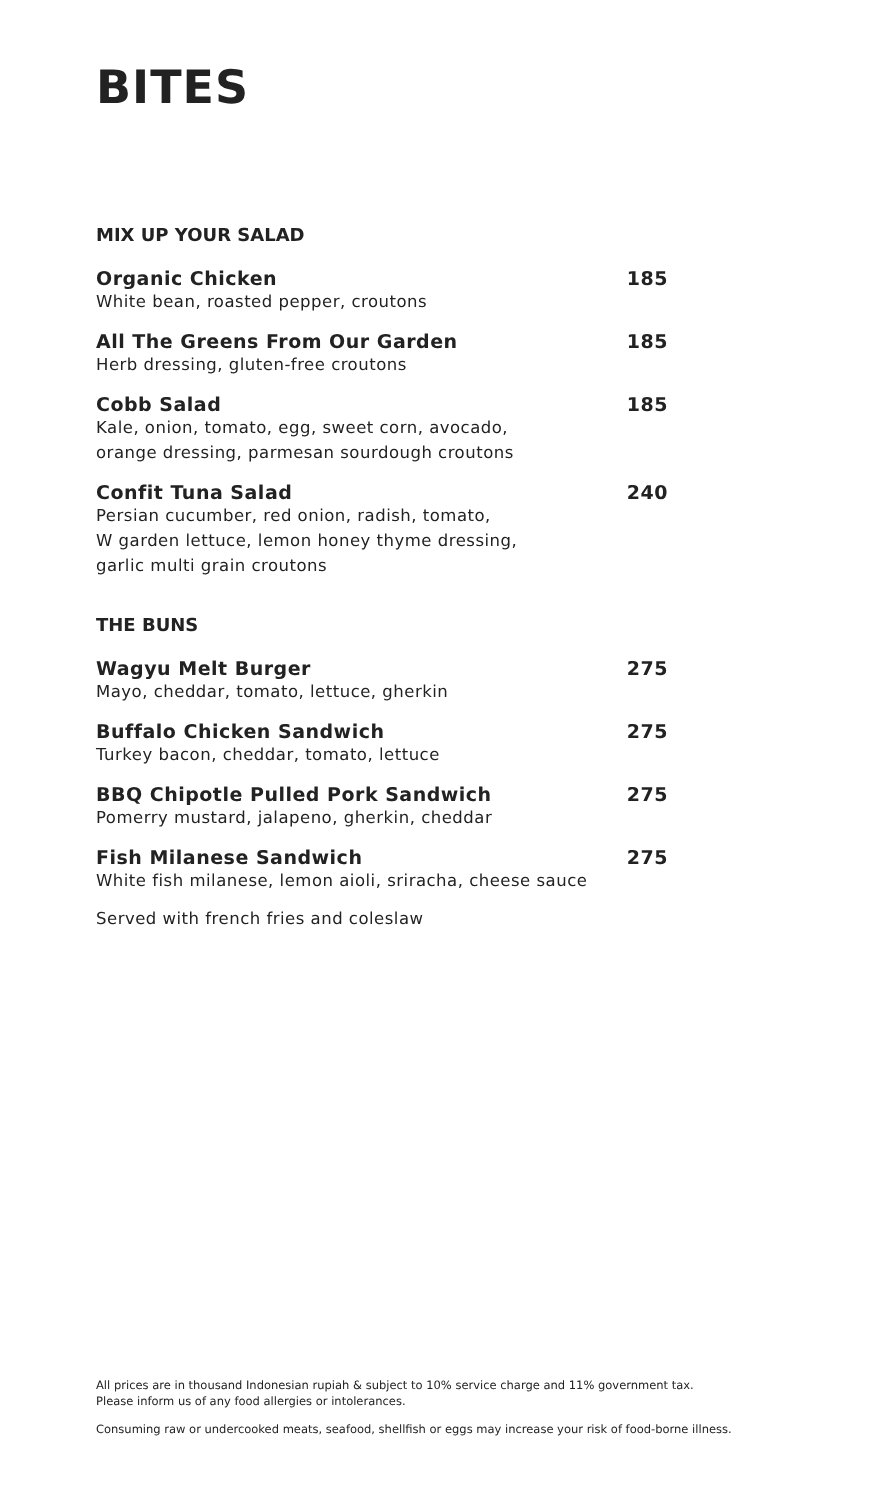BITES
MIX UP YOUR SALAD
Organic Chicken 185
White bean, roasted pepper, croutons
All The Greens From Our Garden 185
Herb dressing, gluten-free croutons
Cobb Salad 185
Kale, onion, tomato, egg, sweet corn, avocado,
orange dressing, parmesan sourdough croutons
Confit Tuna Salad 240
Persian cucumber, red onion, radish, tomato,
W garden lettuce, lemon honey thyme dressing,
garlic multi grain croutons
THE BUNS
Wagyu Melt Burger 275
Mayo, cheddar, tomato, lettuce, gherkin
Buffalo Chicken Sandwich 275
Turkey bacon, cheddar, tomato, lettuce
BBQ Chipotle Pulled Pork Sandwich 275
Pomerry mustard, jalapeno, gherkin, cheddar
Fish Milanese Sandwich 275
White fish milanese, lemon aioli, sriracha, cheese sauce
Served with french fries and coleslaw
All prices are in thousand Indonesian rupiah & subject to 10% service charge and 11% government tax.
Please inform us of any food allergies or intolerances.
Consuming raw or undercooked meats, seafood, shellfish or eggs may increase your risk of food-borne illness.